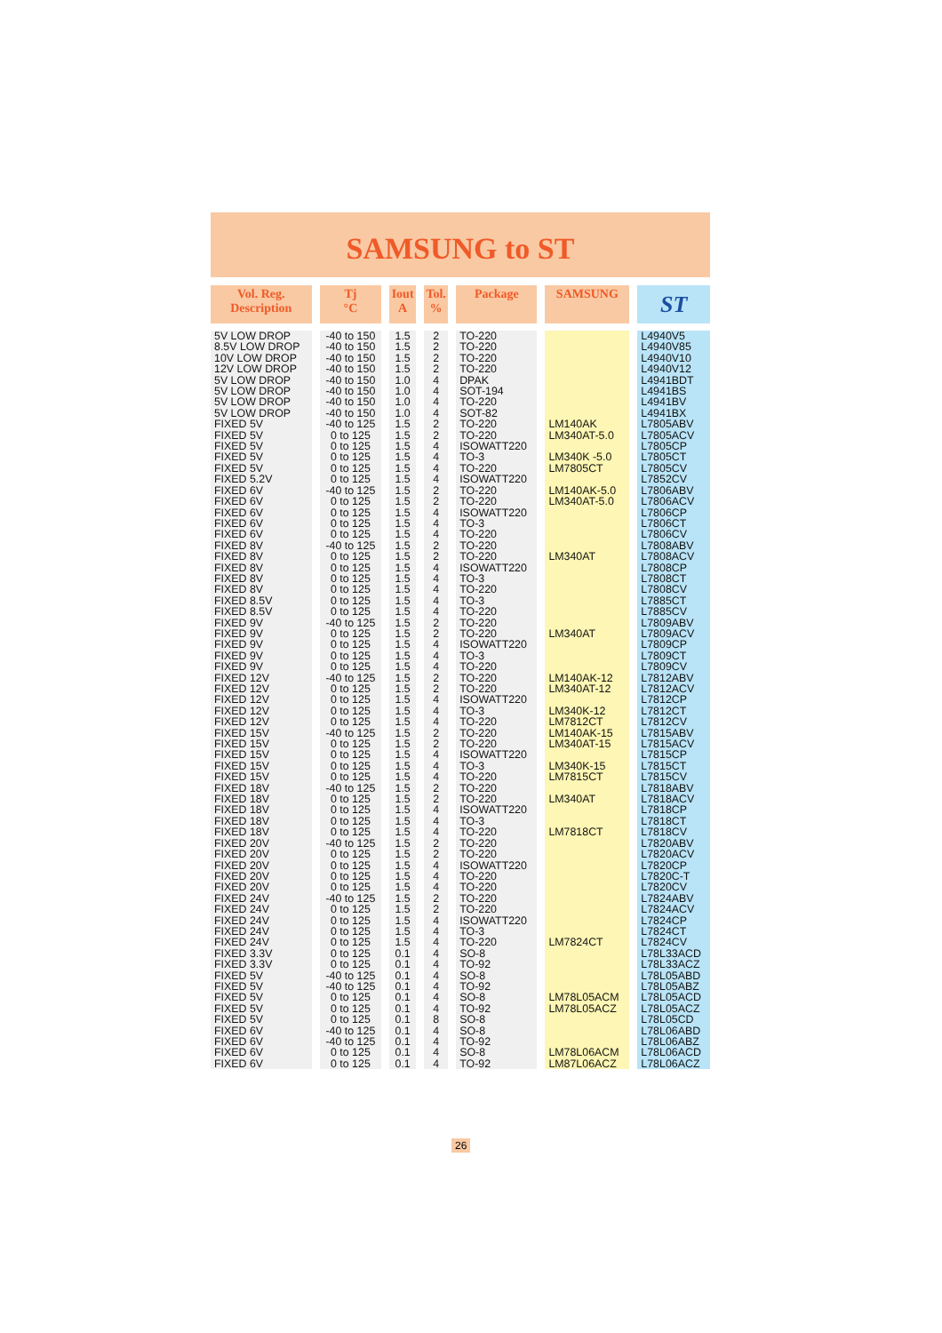SAMSUNG to ST
| Vol. Reg. Description | Tj °C | Iout A | Tol. % | Package | SAMSUNG | ST |
| --- | --- | --- | --- | --- | --- | --- |
| 5V LOW DROP | -40 to 150 | 1.5 | 2 | TO-220 | | L4940V5 |
| 8.5V LOW DROP | -40 to 150 | 1.5 | 2 | TO-220 | | L4940V85 |
| 10V LOW DROP | -40 to 150 | 1.5 | 2 | TO-220 | | L4940V10 |
| 12V LOW DROP | -40 to 150 | 1.5 | 2 | TO-220 | | L4940V12 |
| 5V LOW DROP | -40 to 150 | 1.0 | 4 | DPAK | | L4941BDT |
| 5V LOW DROP | -40 to 150 | 1.0 | 4 | SOT-194 | | L4941BS |
| 5V LOW DROP | -40 to 150 | 1.0 | 4 | TO-220 | | L4941BV |
| 5V LOW DROP | -40 to 150 | 1.0 | 4 | SOT-82 | | L4941BX |
| FIXED 5V | -40 to 125 | 1.5 | 2 | TO-220 | LM140AK | L7805ABV |
| FIXED 5V | 0 to 125 | 1.5 | 2 | TO-220 | LM340AT-5.0 | L7805ACV |
| FIXED 5V | 0 to 125 | 1.5 | 4 | ISOWATT220 | | L7805CP |
| FIXED 5V | 0 to 125 | 1.5 | 4 | TO-3 | LM340K -5.0 | L7805CT |
| FIXED 5V | 0 to 125 | 1.5 | 4 | TO-220 | LM7805CT | L7805CV |
| FIXED 5.2V | 0 to 125 | 1.5 | 4 | ISOWATT220 | | L7852CV |
| FIXED 6V | -40 to 125 | 1.5 | 2 | TO-220 | LM140AK-5.0 | L7806ABV |
| FIXED 6V | 0 to 125 | 1.5 | 2 | TO-220 | LM340AT-5.0 | L7806ACV |
| FIXED 6V | 0 to 125 | 1.5 | 4 | ISOWATT220 | | L7806CP |
| FIXED 6V | 0 to 125 | 1.5 | 4 | TO-3 | | L7806CT |
| FIXED 6V | 0 to 125 | 1.5 | 4 | TO-220 | | L7806CV |
| FIXED 8V | -40 to 125 | 1.5 | 2 | TO-220 | | L7808ABV |
| FIXED 8V | 0 to 125 | 1.5 | 2 | TO-220 | LM340AT | L7808ACV |
| FIXED 8V | 0 to 125 | 1.5 | 4 | ISOWATT220 | | L7808CP |
| FIXED 8V | 0 to 125 | 1.5 | 4 | TO-3 | | L7808CT |
| FIXED 8V | 0 to 125 | 1.5 | 4 | TO-220 | | L7808CV |
| FIXED 8.5V | 0 to 125 | 1.5 | 4 | TO-3 | | L7885CT |
| FIXED 8.5V | 0 to 125 | 1.5 | 4 | TO-220 | | L7885CV |
| FIXED 9V | -40 to 125 | 1.5 | 2 | TO-220 | | L7809ABV |
| FIXED 9V | 0 to 125 | 1.5 | 2 | TO-220 | LM340AT | L7809ACV |
| FIXED 9V | 0 to 125 | 1.5 | 4 | ISOWATT220 | | L7809CP |
| FIXED 9V | 0 to 125 | 1.5 | 4 | TO-3 | | L7809CT |
| FIXED 9V | 0 to 125 | 1.5 | 4 | TO-220 | | L7809CV |
| FIXED 12V | -40 to 125 | 1.5 | 2 | TO-220 | LM140AK-12 | L7812ABV |
| FIXED 12V | 0 to 125 | 1.5 | 2 | TO-220 | LM340AT-12 | L7812ACV |
| FIXED 12V | 0 to 125 | 1.5 | 4 | ISOWATT220 | | L7812CP |
| FIXED 12V | 0 to 125 | 1.5 | 4 | TO-3 | LM340K-12 | L7812CT |
| FIXED 12V | 0 to 125 | 1.5 | 4 | TO-220 | LM7812CT | L7812CV |
| FIXED 15V | -40 to 125 | 1.5 | 2 | TO-220 | LM140AK-15 | L7815ABV |
| FIXED 15V | 0 to 125 | 1.5 | 2 | TO-220 | LM340AT-15 | L7815ACV |
| FIXED 15V | 0 to 125 | 1.5 | 4 | ISOWATT220 | | L7815CP |
| FIXED 15V | 0 to 125 | 1.5 | 4 | TO-3 | LM340K-15 | L7815CT |
| FIXED 15V | 0 to 125 | 1.5 | 4 | TO-220 | LM7815CT | L7815CV |
| FIXED 18V | -40 to 125 | 1.5 | 2 | TO-220 | | L7818ABV |
| FIXED 18V | 0 to 125 | 1.5 | 2 | TO-220 | LM340AT | L7818ACV |
| FIXED 18V | 0 to 125 | 1.5 | 4 | ISOWATT220 | | L7818CP |
| FIXED 18V | 0 to 125 | 1.5 | 4 | TO-3 | | L7818CT |
| FIXED 18V | 0 to 125 | 1.5 | 4 | TO-220 | LM7818CT | L7818CV |
| FIXED 20V | -40 to 125 | 1.5 | 2 | TO-220 | | L7820ABV |
| FIXED 20V | 0 to 125 | 1.5 | 2 | TO-220 | | L7820ACV |
| FIXED 20V | 0 to 125 | 1.5 | 4 | ISOWATT220 | | L7820CP |
| FIXED 20V | 0 to 125 | 1.5 | 4 | TO-220 | | L7820C-T |
| FIXED 20V | 0 to 125 | 1.5 | 4 | TO-220 | | L7820CV |
| FIXED 24V | -40 to 125 | 1.5 | 2 | TO-220 | | L7824ABV |
| FIXED 24V | 0 to 125 | 1.5 | 2 | TO-220 | | L7824ACV |
| FIXED 24V | 0 to 125 | 1.5 | 4 | ISOWATT220 | | L7824CP |
| FIXED 24V | 0 to 125 | 1.5 | 4 | TO-3 | | L7824CT |
| FIXED 24V | 0 to 125 | 1.5 | 4 | TO-220 | LM7824CT | L7824CV |
| FIXED 3.3V | 0 to 125 | 0.1 | 4 | SO-8 | | L78L33ACD |
| FIXED 3.3V | 0 to 125 | 0.1 | 4 | TO-92 | | L78L33ACZ |
| FIXED 5V | -40 to 125 | 0.1 | 4 | SO-8 | | L78L05ABD |
| FIXED 5V | -40 to 125 | 0.1 | 4 | TO-92 | | L78L05ABZ |
| FIXED 5V | 0 to 125 | 0.1 | 4 | SO-8 | LM78L05ACM | L78L05ACD |
| FIXED 5V | 0 to 125 | 0.1 | 4 | TO-92 | LM78L05ACZ | L78L05ACZ |
| FIXED 5V | 0 to 125 | 0.1 | 8 | SO-8 | | L78L05CD |
| FIXED 6V | -40 to 125 | 0.1 | 4 | SO-8 | | L78L06ABD |
| FIXED 6V | -40 to 125 | 0.1 | 4 | TO-92 | | L78L06ABZ |
| FIXED 6V | 0 to 125 | 0.1 | 4 | SO-8 | LM78L06ACM | L78L06ACD |
| FIXED 6V | 0 to 125 | 0.1 | 4 | TO-92 | LM87L06ACZ | L78L06ACZ |
26